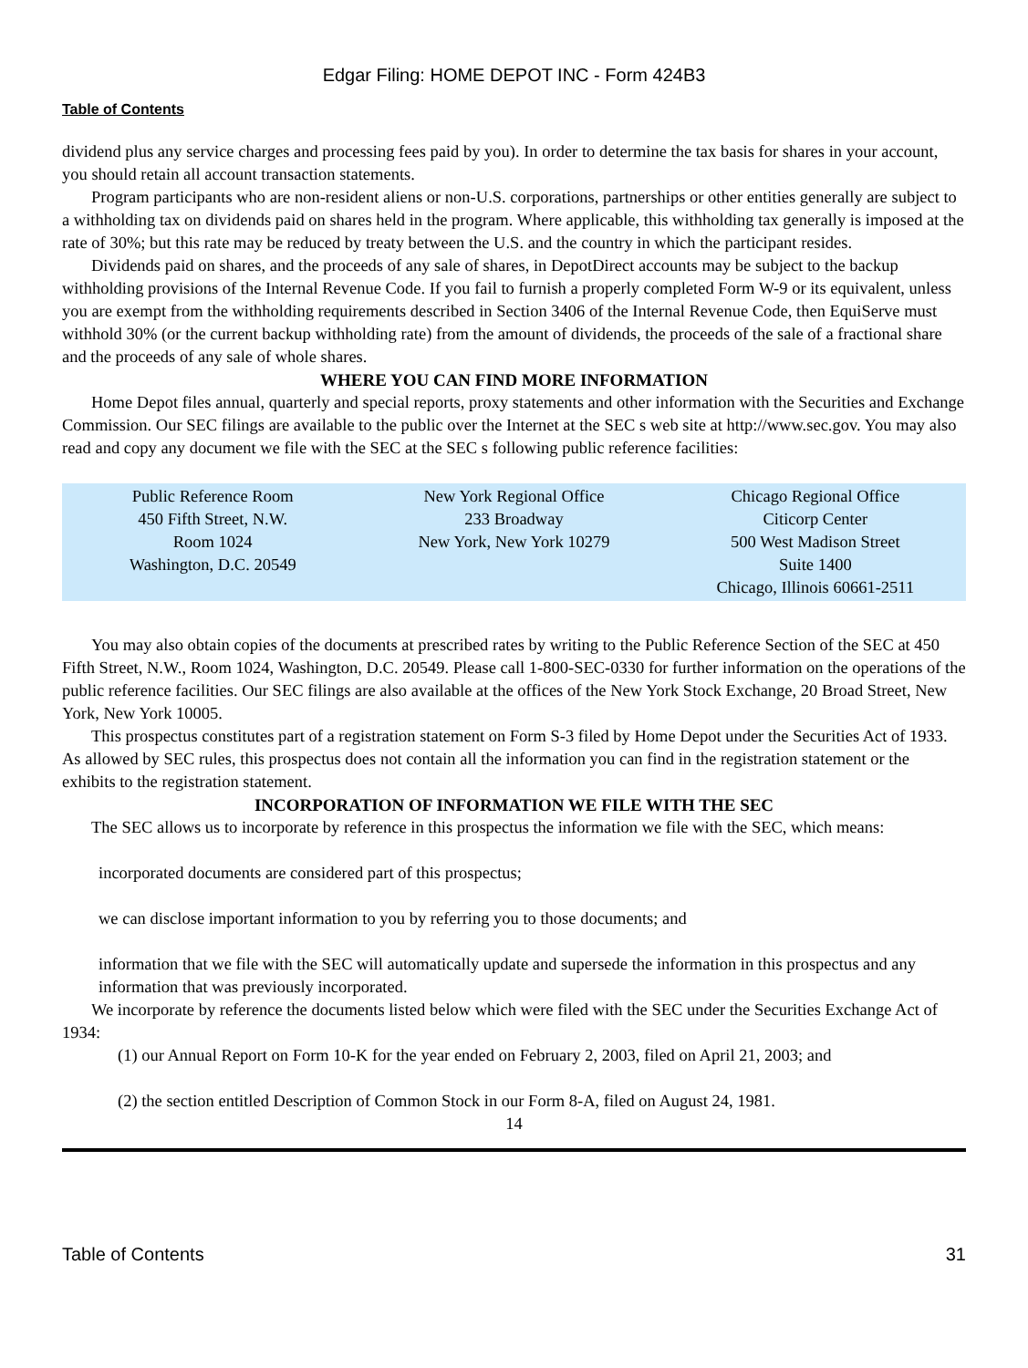Edgar Filing: HOME DEPOT INC - Form 424B3
Table of Contents
dividend plus any service charges and processing fees paid by you). In order to determine the tax basis for shares in your account, you should retain all account transaction statements.
Program participants who are non-resident aliens or non-U.S. corporations, partnerships or other entities generally are subject to a withholding tax on dividends paid on shares held in the program. Where applicable, this withholding tax generally is imposed at the rate of 30%; but this rate may be reduced by treaty between the U.S. and the country in which the participant resides.
Dividends paid on shares, and the proceeds of any sale of shares, in DepotDirect accounts may be subject to the backup withholding provisions of the Internal Revenue Code. If you fail to furnish a properly completed Form W-9 or its equivalent, unless you are exempt from the withholding requirements described in Section 3406 of the Internal Revenue Code, then EquiServe must withhold 30% (or the current backup withholding rate) from the amount of dividends, the proceeds of the sale of a fractional share and the proceeds of any sale of whole shares.
WHERE YOU CAN FIND MORE INFORMATION
Home Depot files annual, quarterly and special reports, proxy statements and other information with the Securities and Exchange Commission. Our SEC filings are available to the public over the Internet at the SEC s web site at http://www.sec.gov. You may also read and copy any document we file with the SEC at the SEC s following public reference facilities:
| Public Reference Room 450 Fifth Street, N.W. Room 1024 Washington, D.C. 20549 | New York Regional Office 233 Broadway New York, New York 10279 | Chicago Regional Office Citicorp Center 500 West Madison Street Suite 1400 Chicago, Illinois 60661-2511 |
You may also obtain copies of the documents at prescribed rates by writing to the Public Reference Section of the SEC at 450 Fifth Street, N.W., Room 1024, Washington, D.C. 20549. Please call 1-800-SEC-0330 for further information on the operations of the public reference facilities. Our SEC filings are also available at the offices of the New York Stock Exchange, 20 Broad Street, New York, New York 10005.
This prospectus constitutes part of a registration statement on Form S-3 filed by Home Depot under the Securities Act of 1933. As allowed by SEC rules, this prospectus does not contain all the information you can find in the registration statement or the exhibits to the registration statement.
INCORPORATION OF INFORMATION WE FILE WITH THE SEC
The SEC allows us to incorporate by reference in this prospectus the information we file with the SEC, which means:
incorporated documents are considered part of this prospectus;
we can disclose important information to you by referring you to those documents; and
information that we file with the SEC will automatically update and supersede the information in this prospectus and any information that was previously incorporated.
We incorporate by reference the documents listed below which were filed with the SEC under the Securities Exchange Act of 1934:
(1) our Annual Report on Form 10-K for the year ended on February 2, 2003, filed on April 21, 2003; and
(2) the section entitled Description of Common Stock in our Form 8-A, filed on August 24, 1981.
14
Table of Contents 31